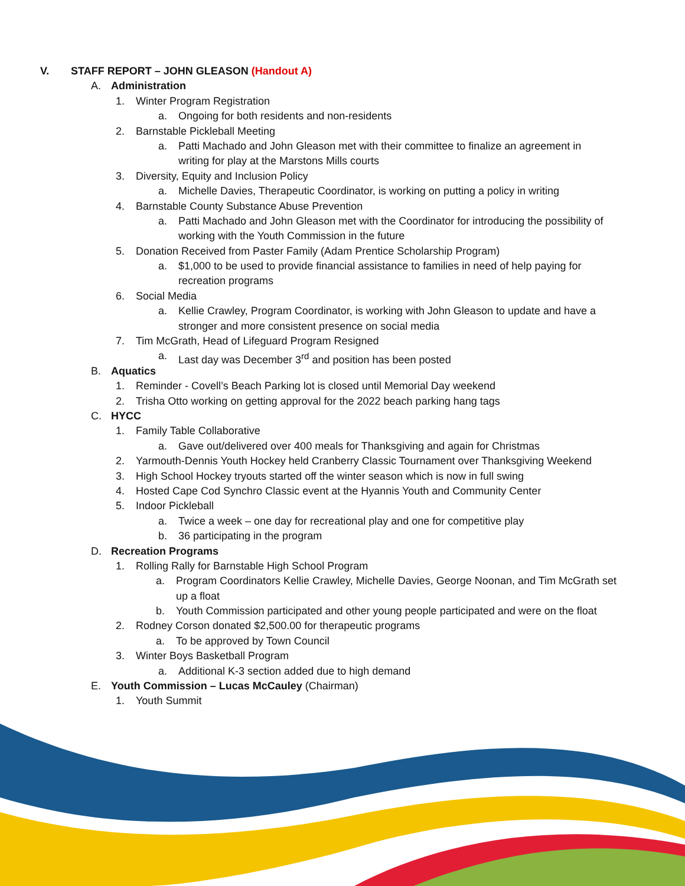V. STAFF REPORT – JOHN GLEASON (Handout A)
A. Administration
1. Winter Program Registration
a. Ongoing for both residents and non-residents
2. Barnstable Pickleball Meeting
a. Patti Machado and John Gleason met with their committee to finalize an agreement in
writing for play at the Marstons Mills courts
3. Diversity, Equity and Inclusion Policy
a. Michelle Davies, Therapeutic Coordinator, is working on putting a policy in writing
4. Barnstable County Substance Abuse Prevention
a. Patti Machado and John Gleason met with the Coordinator for introducing the possibility of
working with the Youth Commission in the future
5. Donation Received from Paster Family (Adam Prentice Scholarship Program)
a. $1,000 to be used to provide financial assistance to families in need of help paying for
recreation programs
6. Social Media
a. Kellie Crawley, Program Coordinator, is working with John Gleason to update and have a
stronger and more consistent presence on social media
7. Tim McGrath, Head of Lifeguard Program Resigned
a. Last day was December 3<sup>rd</sup> and position has been posted
B. Aquatics
1. Reminder - Covell’s Beach Parking lot is closed until Memorial Day weekend
2. Trisha Otto working on getting approval for the 2022 beach parking hang tags
C. HYCC
1. Family Table Collaborative
a. Gave out/delivered over 400 meals for Thanksgiving and again for Christmas
2. Yarmouth-Dennis Youth Hockey held Cranberry Classic Tournament over Thanksgiving Weekend
3. High School Hockey tryouts started off the winter season which is now in full swing
4. Hosted Cape Cod Synchro Classic event at the Hyannis Youth and Community Center
5. Indoor Pickleball
a. Twice a week – one day for recreational play and one for competitive play
b. 36 participating in the program
D. Recreation Programs
1. Rolling Rally for Barnstable High School Program
a. Program Coordinators Kellie Crawley, Michelle Davies, George Noonan, and Tim McGrath set
up a float
b. Youth Commission participated and other young people participated and were on the float
2. Rodney Corson donated $2,500.00 for therapeutic programs
a. To be approved by Town Council
3. Winter Boys Basketball Program
a. Additional K-3 section added due to high demand
E. Youth Commission – Lucas McCauley (Chairman)
1. Youth Summit